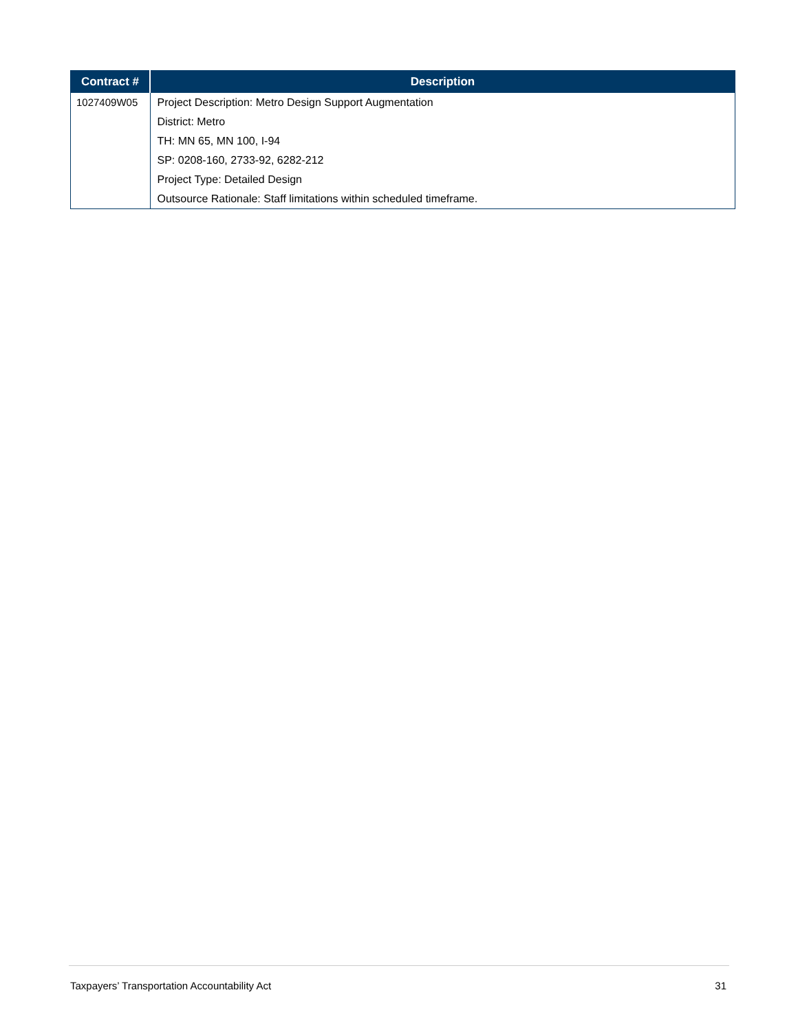| Contract # | Description |
| --- | --- |
| 1027409W05 | Project Description: Metro Design Support Augmentation |
| | District: Metro |
| | TH: MN 65, MN 100, I-94 |
| | SP: 0208-160, 2733-92, 6282-212 |
| | Project Type: Detailed Design |
| | Outsource Rationale: Staff limitations within scheduled timeframe. |
Taxpayers’ Transportation Accountability Act 31